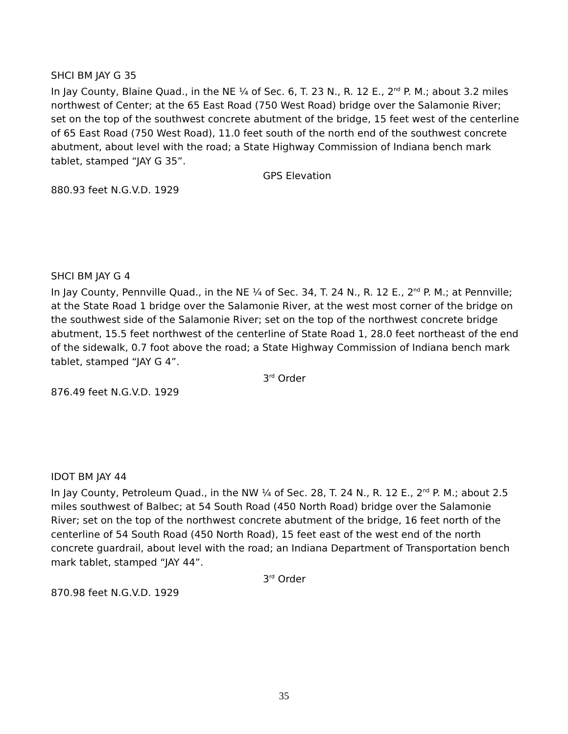SHCI BM JAY G 35
In Jay County, Blaine Quad., in the NE ¼ of Sec. 6, T. 23 N., R. 12 E., 2<sup>nd</sup> P. M.; about 3.2 miles northwest of Center; at the 65 East Road (750 West Road) bridge over the Salamonie River; set on the top of the southwest concrete abutment of the bridge, 15 feet west of the centerline of 65 East Road (750 West Road), 11.0 feet south of the north end of the southwest concrete abutment, about level with the road; a State Highway Commission of Indiana bench mark tablet, stamped “JAY G 35”.
GPS Elevation
880.93 feet N.G.V.D. 1929
SHCI BM JAY G 4
In Jay County, Pennville Quad., in the NE ¼ of Sec. 34, T. 24 N., R. 12 E., 2<sup>nd</sup> P. M.; at Pennville; at the State Road 1 bridge over the Salamonie River, at the west most corner of the bridge on the southwest side of the Salamonie River; set on the top of the northwest concrete bridge abutment, 15.5 feet northwest of the centerline of State Road 1, 28.0 feet northeast of the end of the sidewalk, 0.7 foot above the road; a State Highway Commission of Indiana bench mark tablet, stamped “JAY G 4”.
3<sup>rd</sup> Order
876.49 feet N.G.V.D. 1929
IDOT BM JAY 44
In Jay County, Petroleum Quad., in the NW ¼ of Sec. 28, T. 24 N., R. 12 E., 2<sup>nd</sup> P. M.; about 2.5 miles southwest of Balbec; at 54 South Road (450 North Road) bridge over the Salamonie River; set on the top of the northwest concrete abutment of the bridge, 16 feet north of the centerline of 54 South Road (450 North Road), 15 feet east of the west end of the north concrete guardrail, about level with the road; an Indiana Department of Transportation bench mark tablet, stamped “JAY 44”.
3<sup>rd</sup> Order
870.98 feet N.G.V.D. 1929
35